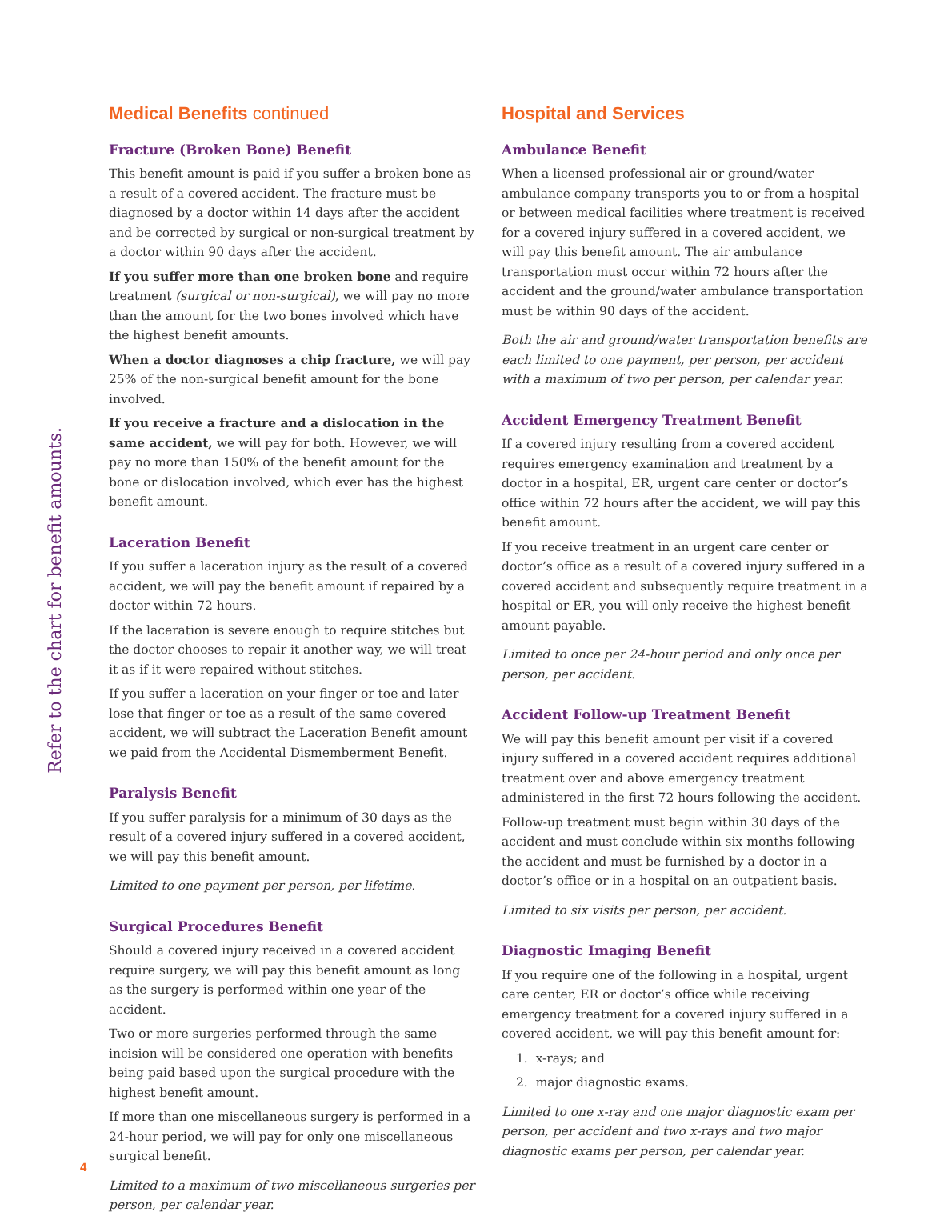Refer to the chart for benefit amounts.
Medical Benefits continued
Fracture (Broken Bone) Benefit
This benefit amount is paid if you suffer a broken bone as a result of a covered accident. The fracture must be diagnosed by a doctor within 14 days after the accident and be corrected by surgical or non-surgical treatment by a doctor within 90 days after the accident.
If you suffer more than one broken bone and require treatment (surgical or non-surgical), we will pay no more than the amount for the two bones involved which have the highest benefit amounts.
When a doctor diagnoses a chip fracture, we will pay 25% of the non-surgical benefit amount for the bone involved.
If you receive a fracture and a dislocation in the same accident, we will pay for both. However, we will pay no more than 150% of the benefit amount for the bone or dislocation involved, which ever has the highest benefit amount.
Laceration Benefit
If you suffer a laceration injury as the result of a covered accident, we will pay the benefit amount if repaired by a doctor within 72 hours.
If the laceration is severe enough to require stitches but the doctor chooses to repair it another way, we will treat it as if it were repaired without stitches.
If you suffer a laceration on your finger or toe and later lose that finger or toe as a result of the same covered accident, we will subtract the Laceration Benefit amount we paid from the Accidental Dismemberment Benefit.
Paralysis Benefit
If you suffer paralysis for a minimum of 30 days as the result of a covered injury suffered in a covered accident, we will pay this benefit amount.
Limited to one payment per person, per lifetime.
Surgical Procedures Benefit
Should a covered injury received in a covered accident require surgery, we will pay this benefit amount as long as the surgery is performed within one year of the accident.
Two or more surgeries performed through the same incision will be considered one operation with benefits being paid based upon the surgical procedure with the highest benefit amount.
If more than one miscellaneous surgery is performed in a 24-hour period, we will pay for only one miscellaneous surgical benefit.
Limited to a maximum of two miscellaneous surgeries per person, per calendar year.
Hospital and Services
Ambulance Benefit
When a licensed professional air or ground/water ambulance company transports you to or from a hospital or between medical facilities where treatment is received for a covered injury suffered in a covered accident, we will pay this benefit amount. The air ambulance transportation must occur within 72 hours after the accident and the ground/water ambulance transportation must be within 90 days of the accident.
Both the air and ground/water transportation benefits are each limited to one payment, per person, per accident with a maximum of two per person, per calendar year.
Accident Emergency Treatment Benefit
If a covered injury resulting from a covered accident requires emergency examination and treatment by a doctor in a hospital, ER, urgent care center or doctor’s office within 72 hours after the accident, we will pay this benefit amount.
If you receive treatment in an urgent care center or doctor’s office as a result of a covered injury suffered in a covered accident and subsequently require treatment in a hospital or ER, you will only receive the highest benefit amount payable.
Limited to once per 24-hour period and only once per person, per accident.
Accident Follow-up Treatment Benefit
We will pay this benefit amount per visit if a covered injury suffered in a covered accident requires additional treatment over and above emergency treatment administered in the first 72 hours following the accident.
Follow-up treatment must begin within 30 days of the accident and must conclude within six months following the accident and must be furnished by a doctor in a doctor’s office or in a hospital on an outpatient basis.
Limited to six visits per person, per accident.
Diagnostic Imaging Benefit
If you require one of the following in a hospital, urgent care center, ER or doctor’s office while receiving emergency treatment for a covered injury suffered in a covered accident, we will pay this benefit amount for:
1. x-rays; and
2. major diagnostic exams.
Limited to one x-ray and one major diagnostic exam per person, per accident and two x-rays and two major diagnostic exams per person, per calendar year.
4